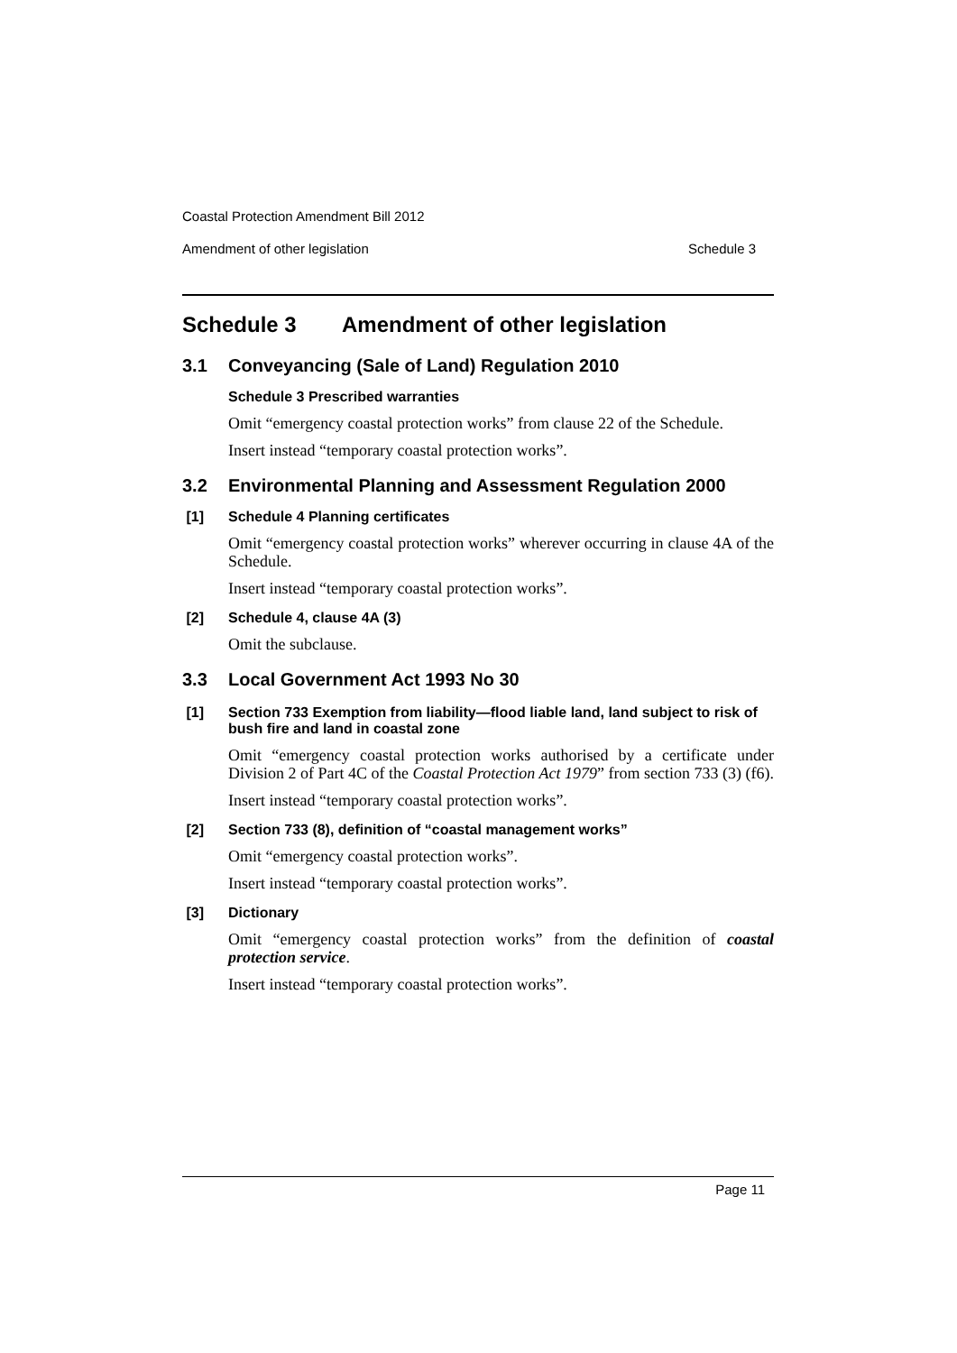Coastal Protection Amendment Bill 2012
Amendment of other legislation Schedule 3
Schedule 3 Amendment of other legislation
3.1 Conveyancing (Sale of Land) Regulation 2010
Schedule 3 Prescribed warranties
Omit “emergency coastal protection works” from clause 22 of the Schedule.
Insert instead “temporary coastal protection works”.
3.2 Environmental Planning and Assessment Regulation 2000
[1] Schedule 4 Planning certificates
Omit “emergency coastal protection works” wherever occurring in clause 4A of the Schedule.
Insert instead “temporary coastal protection works”.
[2] Schedule 4, clause 4A (3)
Omit the subclause.
3.3 Local Government Act 1993 No 30
[1] Section 733 Exemption from liability—flood liable land, land subject to risk of bush fire and land in coastal zone
Omit “emergency coastal protection works authorised by a certificate under Division 2 of Part 4C of the Coastal Protection Act 1979” from section 733 (3) (f6).
Insert instead “temporary coastal protection works”.
[2] Section 733 (8), definition of “coastal management works”
Omit “emergency coastal protection works”.
Insert instead “temporary coastal protection works”.
[3] Dictionary
Omit “emergency coastal protection works” from the definition of coastal protection service.
Insert instead “temporary coastal protection works”.
Page 11